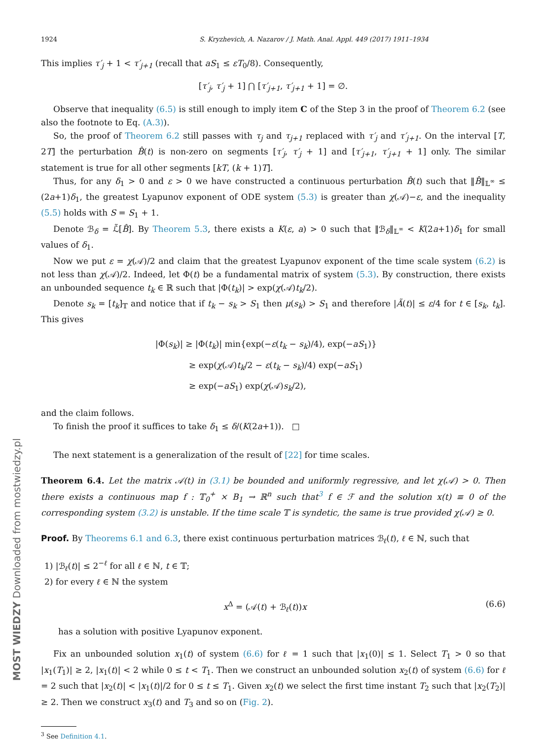1924 S. Kryzhevich, A. Nazarov / J. Math. Anal. Appl. 449 (2017) 1911–1934
This implies τ′<sub>j</sub> + 1 < τ′<sub>j+1</sub> (recall that aS<sub>1</sub> ≤ εT<sub>0</sub>/8). Consequently,
[τ′<sub>j</sub>, τ′<sub>j</sub> + 1] ⋂ [τ′<sub>j+1</sub>, τ′<sub>j+1</sub> + 1] = ∅.
Observe that inequality (6.5) is still enough to imply item C of the Step 3 in the proof of Theorem 6.2 (see also the footnote to Eq. (A.3)).
So, the proof of Theorem 6.2 still passes with τ<sub>j</sub> and τ<sub>j+1</sub> replaced with τ′<sub>j</sub> and τ′<sub>j+1</sub>. On the interval [T, 2T] the perturbation B̂(t) is non-zero on segments [τ′<sub>j</sub>, τ′<sub>j</sub> + 1] and [τ′<sub>j+1</sub>, τ′<sub>j+1</sub> + 1] only. The similar statement is true for all other segments [kT, (k + 1)T].
Thus, for any δ<sub>1</sub> > 0 and ε > 0 we have constructed a continuous perturbation B̂(t) such that ‖B̂‖<sub>𝕃<sup>∞</sup></sub> ≤ (2a+1)δ<sub>1</sub>, the greatest Lyapunov exponent of ODE system (5.3) is greater than χ(𝒜)−ε, and the inequality (5.5) holds with S = S<sub>1</sub> + 1.
Denote ℬ<sub>δ</sub> = ℒ̃[B̂]. By Theorem 5.3, there exists a K(ε, a) > 0 such that ‖ℬ<sub>δ</sub>‖<sub>𝕃<sup>∞</sup></sub> < K(2a+1)δ<sub>1</sub> for small values of δ<sub>1</sub>.
Now we put ε = χ(𝒜)/2 and claim that the greatest Lyapunov exponent of the time scale system (6.2) is not less than χ(𝒜)/2. Indeed, let Φ(t) be a fundamental matrix of system (5.3). By construction, there exists an unbounded sequence t<sub>k</sub> ∈ ℝ such that |Φ(t<sub>k</sub>)| > exp(χ(𝒜)t<sub>k</sub>/2).
Denote s<sub>k</sub> = [t<sub>k</sub>]<sub>𝕋</sub> and notice that if t<sub>k</sub> − s<sub>k</sub> > S<sub>1</sub> then μ(s<sub>k</sub>) > S<sub>1</sub> and therefore |Ã(t)| ≤ ε/4 for t ∈ [s<sub>k</sub>, t<sub>k</sub>]. This gives
|Φ(s<sub>k</sub>)| ≥ |Φ(t<sub>k</sub>)| min{exp(−ε(t<sub>k</sub> − s<sub>k</sub>)/4), exp(−aS<sub>1</sub>)}
≥ exp(χ(𝒜)t<sub>k</sub>/2 − ε(t<sub>k</sub> − s<sub>k</sub>)/4) exp(−aS<sub>1</sub>)
≥ exp(−aS<sub>1</sub>) exp(χ(𝒜)s<sub>k</sub>/2),
and the claim follows.
To finish the proof it suffices to take δ<sub>1</sub> ≤ δ/(K(2a+1)). □
The next statement is a generalization of the result of [22] for time scales.
Theorem 6.4. Let the matrix 𝒜(t) in (3.1) be bounded and uniformly regressive, and let χ(𝒜) > 0. Then there exists a continuous map f : 𝕋<sub>0</sub><sup>+</sup> × B<sub>1</sub> → ℝ<sup>n</sup> such that<sup>3</sup> f ∈ ℱ and the solution x(t) ≡ 0 of the corresponding system (3.2) is unstable. If the time scale 𝕋 is syndetic, the same is true provided χ(𝒜) ≥ 0.
Proof. By Theorems 6.1 and 6.3, there exist continuous perturbation matrices ℬ<sub>ℓ</sub>(t), ℓ ∈ ℕ, such that
1) |ℬ<sub>ℓ</sub>(t)| ≤ 2<sup>−ℓ</sup> for all ℓ ∈ ℕ, t ∈ 𝕋;
2) for every ℓ ∈ ℕ the system
x<sup>Δ</sup> = (𝒜(t) + ℬ<sub>ℓ</sub>(t))x (6.6)
has a solution with positive Lyapunov exponent.
Fix an unbounded solution x<sub>1</sub>(t) of system (6.6) for ℓ = 1 such that |x<sub>1</sub>(0)| ≤ 1. Select T<sub>1</sub> > 0 so that |x<sub>1</sub>(T<sub>1</sub>)| ≥ 2, |x<sub>1</sub>(t)| < 2 while 0 ≤ t < T<sub>1</sub>. Then we construct an unbounded solution x<sub>2</sub>(t) of system (6.6) for ℓ = 2 such that |x<sub>2</sub>(t)| < |x<sub>1</sub>(t)|/2 for 0 ≤ t ≤ T<sub>1</sub>. Given x<sub>2</sub>(t) we select the first time instant T<sub>2</sub> such that |x<sub>2</sub>(T<sub>2</sub>)| ≥ 2. Then we construct x<sub>3</sub>(t) and T<sub>3</sub> and so on (Fig. 2).
<sup>3</sup> See Definition 4.1.
MOST WIEDZY Downloaded from mostwiedzy.pl